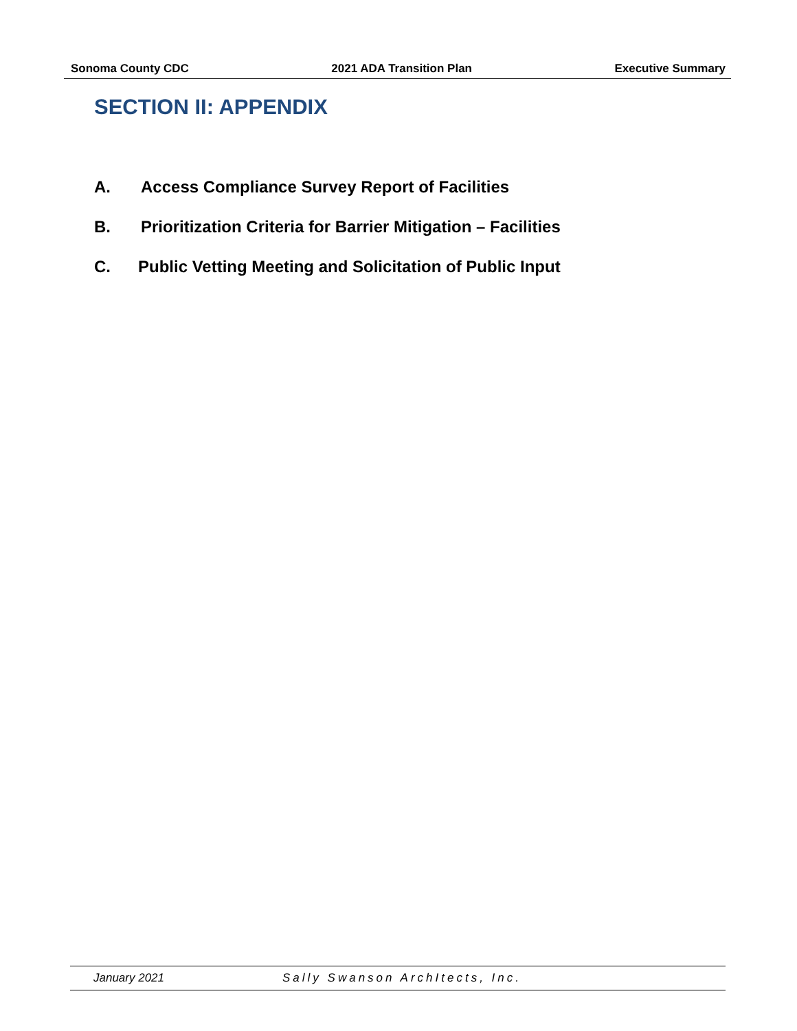Sonoma County CDC 2021 ADA Transition Plan Executive Summary
SECTION II: APPENDIX
A. Access Compliance Survey Report of Facilities
B. Prioritization Criteria for Barrier Mitigation – Facilities
C. Public Vetting Meeting and Solicitation of Public Input
January 2021 Sally Swanson ArchItects, Inc.